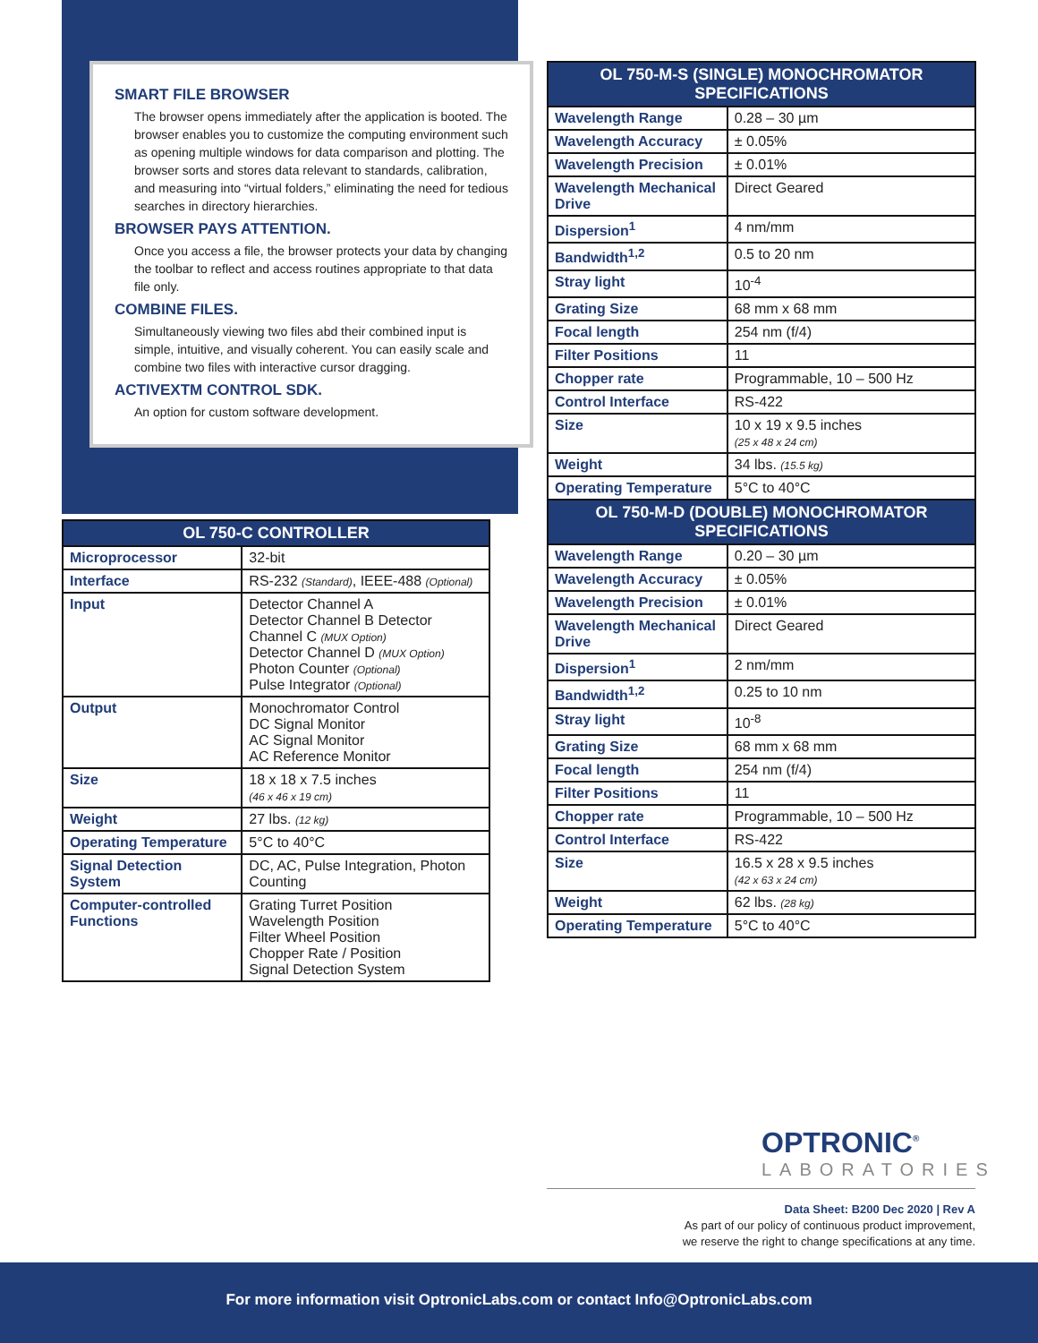SMART FILE BROWSER
The browser opens immediately after the application is booted. The browser enables you to customize the computing environment such as opening multiple windows for data comparison and plotting. The browser sorts and stores data relevant to standards, calibration, and measuring into “virtual folders,” eliminating the need for tedious searches in directory hierarchies.
BROWSER PAYS ATTENTION.
Once you access a file, the browser protects your data by changing the toolbar to reflect and access routines appropriate to that data file only.
COMBINE FILES.
Simultaneously viewing two files abd their combined input is simple, intuitive, and visually coherent. You can easily scale and combine two files with interactive cursor dragging.
ACTIVEXTM CONTROL SDK.
An option for custom software development.
| OL 750-C CONTROLLER | |
| --- | --- |
| Microprocessor | 32-bit |
| Interface | RS-232 (Standard) , IEEE-488 (Optional) |
| Input | Detector Channel A Detector Channel B Detector Channel C (MUX Option) Detector Channel D (MUX Option) Photon Counter (Optional) Pulse Integrator (Optional) |
| Output | Monochromator Control DC Signal Monitor AC Signal Monitor AC Reference Monitor |
| Size | 18 x 18 x 7.5 inches (46 x 46 x 19 cm) |
| Weight | 27 lbs. (12 kg) |
| Operating Temperature | 5°C to 40°C |
| Signal Detection System | DC, AC, Pulse Integration, Photon Counting |
| Computer-controlled Functions | Grating Turret Position Wavelength Position Filter Wheel Position Chopper Rate / Position Signal Detection System |
| OL 750-M-S (SINGLE) MONOCHROMATOR SPECIFICATIONS | |
| --- | --- |
| Wavelength Range | 0.28 – 30 µm |
| Wavelength Accuracy | ± 0.05% |
| Wavelength Precision | ± 0.01% |
| Wavelength Mechanical Drive | Direct Geared |
| Dispersion<sup>1</sup> | 4 nm/mm |
| Bandwidth<sup>1,2</sup> | 0.5 to 20 nm |
| Stray light | 10<sup>-4</sup> |
| Grating Size | 68 mm x 68 mm |
| Focal length | 254 nm (f/4) |
| Filter Positions | 11 |
| Chopper rate | Programmable, 10 – 500 Hz |
| Control Interface | RS-422 |
| Size | 10 x 19 x 9.5 inches (25 x 48 x 24 cm) |
| Weight | 34 lbs. (15.5 kg) |
| Operating Temperature | 5°C to 40°C |
| OL 750-M-D (DOUBLE) MONOCHROMATOR SPECIFICATIONS | |
| Wavelength Range | 0.20 – 30 µm |
| Wavelength Accuracy | ± 0.05% |
| Wavelength Precision | ± 0.01% |
| Wavelength Mechanical Drive | Direct Geared |
| Dispersion<sup>1</sup> | 2 nm/mm |
| Bandwidth<sup>1,2</sup> | 0.25 to 10 nm |
| Stray light | 10<sup>-8</sup> |
| Grating Size | 68 mm x 68 mm |
| Focal length | 254 nm (f/4) |
| Filter Positions | 11 |
| Chopper rate | Programmable, 10 – 500 Hz |
| Control Interface | RS-422 |
| Size | 16.5 x 28 x 9.5 inches (42 x 63 x 24 cm) |
| Weight | 62 lbs. (28 kg) |
| Operating Temperature | 5°C to 40°C |
OPTRONIC<sup>®</sup>
LABORATORIES
Data Sheet: B200 Dec 2020 | Rev A
As part of our policy of continuous product improvement,
we reserve the right to change specifications at any time.
For more information visit OptronicLabs.com or contact Info@OptronicLabs.com